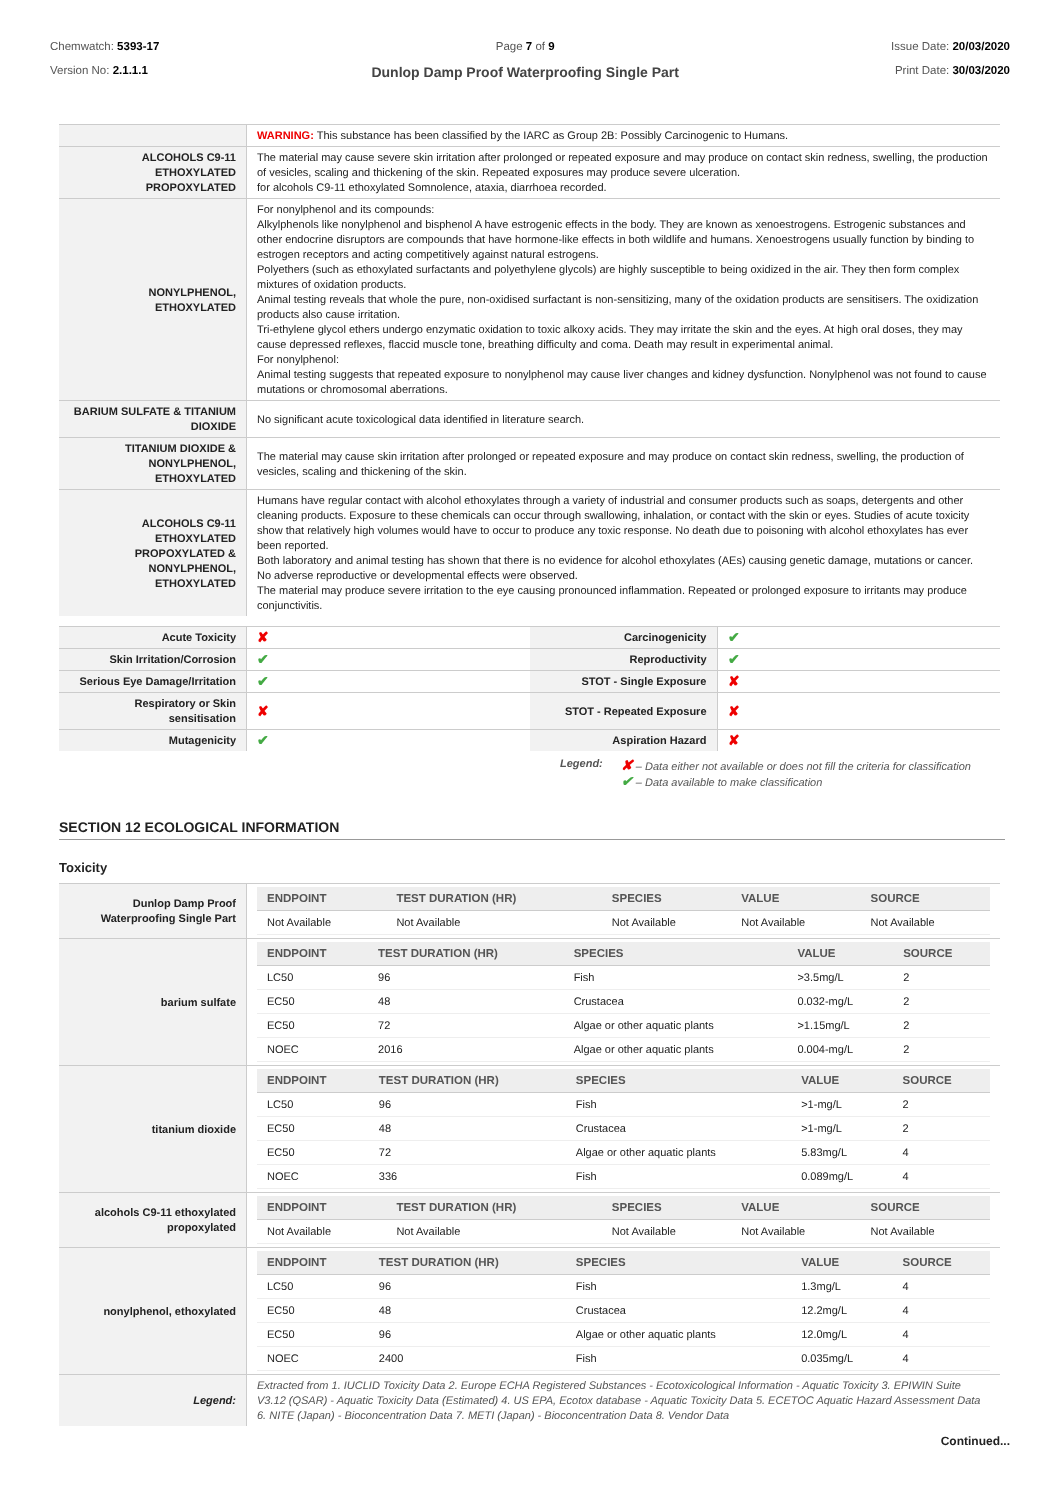Chemwatch: 5393-17
Version No: 2.1.1.1
Page 7 of 9
Dunlop Damp Proof Waterproofing Single Part
Issue Date: 20/03/2020
Print Date: 30/03/2020
| | WARNING: This substance has been classified by the IARC as Group 2B: Possibly Carcinogenic to Humans. |
| ALCOHOLS C9-11 ETHOXYLATED PROPOXYLATED | The material may cause severe skin irritation after prolonged or repeated exposure and may produce on contact skin redness, swelling, the production of vesicles, scaling and thickening of the skin. Repeated exposures may produce severe ulceration. for alcohols C9-11 ethoxylated Somnolence, ataxia, diarrhoea recorded. |
| NONYLPHENOL, ETHOXYLATED | For nonylphenol and its compounds: Alkylphenols like nonylphenol and bisphenol A have estrogenic effects in the body. They are known as xenoestrogens. Estrogenic substances and other endocrine disruptors are compounds that have hormone-like effects in both wildlife and humans. Xenoestrogens usually function by binding to estrogen receptors and acting competitively against natural estrogens. Polyethers (such as ethoxylated surfactants and polyethylene glycols) are highly susceptible to being oxidized in the air. They then form complex mixtures of oxidation products. Animal testing reveals that whole the pure, non-oxidised surfactant is non-sensitizing, many of the oxidation products are sensitisers. The oxidization products also cause irritation. Tri-ethylene glycol ethers undergo enzymatic oxidation to toxic alkoxy acids. They may irritate the skin and the eyes. At high oral doses, they may cause depressed reflexes, flaccid muscle tone, breathing difficulty and coma. Death may result in experimental animal. For nonylphenol: Animal testing suggests that repeated exposure to nonylphenol may cause liver changes and kidney dysfunction. Nonylphenol was not found to cause mutations or chromosomal aberrations. |
| BARIUM SULFATE & TITANIUM DIOXIDE | No significant acute toxicological data identified in literature search. |
| TITANIUM DIOXIDE & NONYLPHENOL, ETHOXYLATED | The material may cause skin irritation after prolonged or repeated exposure and may produce on contact skin redness, swelling, the production of vesicles, scaling and thickening of the skin. |
| ALCOHOLS C9-11 ETHOXYLATED PROPOXYLATED & NONYLPHENOL, ETHOXYLATED | Humans have regular contact with alcohol ethoxylates through a variety of industrial and consumer products such as soaps, detergents and other cleaning products. Exposure to these chemicals can occur through swallowing, inhalation, or contact with the skin or eyes. Studies of acute toxicity show that relatively high volumes would have to occur to produce any toxic response. No death due to poisoning with alcohol ethoxylates has ever been reported. Both laboratory and animal testing has shown that there is no evidence for alcohol ethoxylates (AEs) causing genetic damage, mutations or cancer. No adverse reproductive or developmental effects were observed. The material may produce severe irritation to the eye causing pronounced inflammation. Repeated or prolonged exposure to irritants may produce conjunctivitis. |
| Acute Toxicity | ✘ | Carcinogenicity | ✔ |
| Skin Irritation/Corrosion | ✔ | Reproductivity | ✔ |
| Serious Eye Damage/Irritation | ✔ | STOT - Single Exposure | ✘ |
| Respiratory or Skin sensitisation | ✘ | STOT - Repeated Exposure | ✘ |
| Mutagenicity | ✔ | Aspiration Hazard | ✘ |
Legend:
✘ – Data either not available or does not fill the criteria for classification
✔ – Data available to make classification
SECTION 12 ECOLOGICAL INFORMATION
Toxicity
| Dunlop Damp Proof Waterproofing Single Part | / ENDPOINT / TEST DURATION (HR) / SPECIES / VALUE / SOURCE / / --- / --- / --- / --- / --- / / Not Available / Not Available / Not Available / Not Available / Not Available / |
| barium sulfate | / ENDPOINT / TEST DURATION (HR) / SPECIES / VALUE / SOURCE / / --- / --- / --- / --- / --- / / LC50 / 96 / Fish / >3.5mg/L / 2 / / EC50 / 48 / Crustacea / 0.032-mg/L / 2 / / EC50 / 72 / Algae or other aquatic plants / >1.15mg/L / 2 / / NOEC / 2016 / Algae or other aquatic plants / 0.004-mg/L / 2 / |
| titanium dioxide | / ENDPOINT / TEST DURATION (HR) / SPECIES / VALUE / SOURCE / / --- / --- / --- / --- / --- / / LC50 / 96 / Fish / >1-mg/L / 2 / / EC50 / 48 / Crustacea / >1-mg/L / 2 / / EC50 / 72 / Algae or other aquatic plants / 5.83mg/L / 4 / / NOEC / 336 / Fish / 0.089mg/L / 4 / |
| alcohols C9-11 ethoxylated propoxylated | / ENDPOINT / TEST DURATION (HR) / SPECIES / VALUE / SOURCE / / --- / --- / --- / --- / --- / / Not Available / Not Available / Not Available / Not Available / Not Available / |
| nonylphenol, ethoxylated | / ENDPOINT / TEST DURATION (HR) / SPECIES / VALUE / SOURCE / / --- / --- / --- / --- / --- / / LC50 / 96 / Fish / 1.3mg/L / 4 / / EC50 / 48 / Crustacea / 12.2mg/L / 4 / / EC50 / 96 / Algae or other aquatic plants / 12.0mg/L / 4 / / NOEC / 2400 / Fish / 0.035mg/L / 4 / |
| Legend: | Extracted from 1. IUCLID Toxicity Data 2. Europe ECHA Registered Substances - Ecotoxicological Information - Aquatic Toxicity 3. EPIWIN Suite V3.12 (QSAR) - Aquatic Toxicity Data (Estimated) 4. US EPA, Ecotox database - Aquatic Toxicity Data 5. ECETOC Aquatic Hazard Assessment Data 6. NITE (Japan) - Bioconcentration Data 7. METI (Japan) - Bioconcentration Data 8. Vendor Data |
Continued...